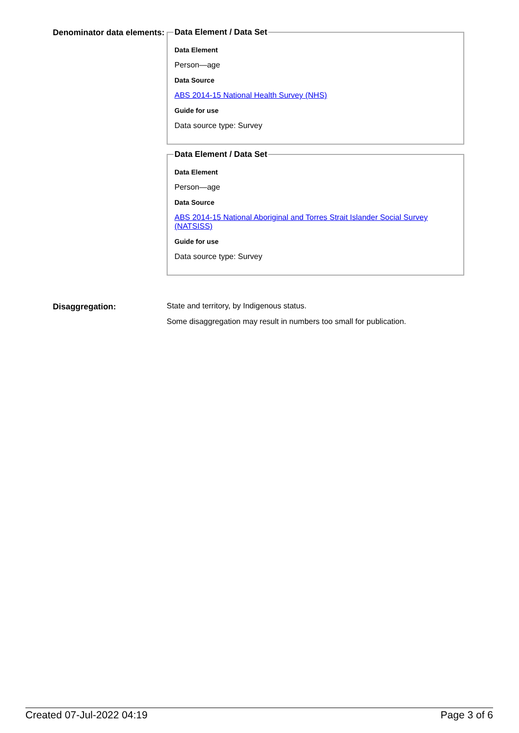Denominator data elements:
Data Element / Data Set
Data Element
Person—age
Data Source
ABS 2014-15 National Health Survey (NHS)
Guide for use
Data source type: Survey
Data Element / Data Set
Data Element
Person—age
Data Source
ABS 2014-15 National Aboriginal and Torres Strait Islander Social Survey (NATSISS)
Guide for use
Data source type: Survey
Disaggregation:
State and territory, by Indigenous status.
Some disaggregation may result in numbers too small for publication.
Created 07-Jul-2022 04:19 Page 3 of 6